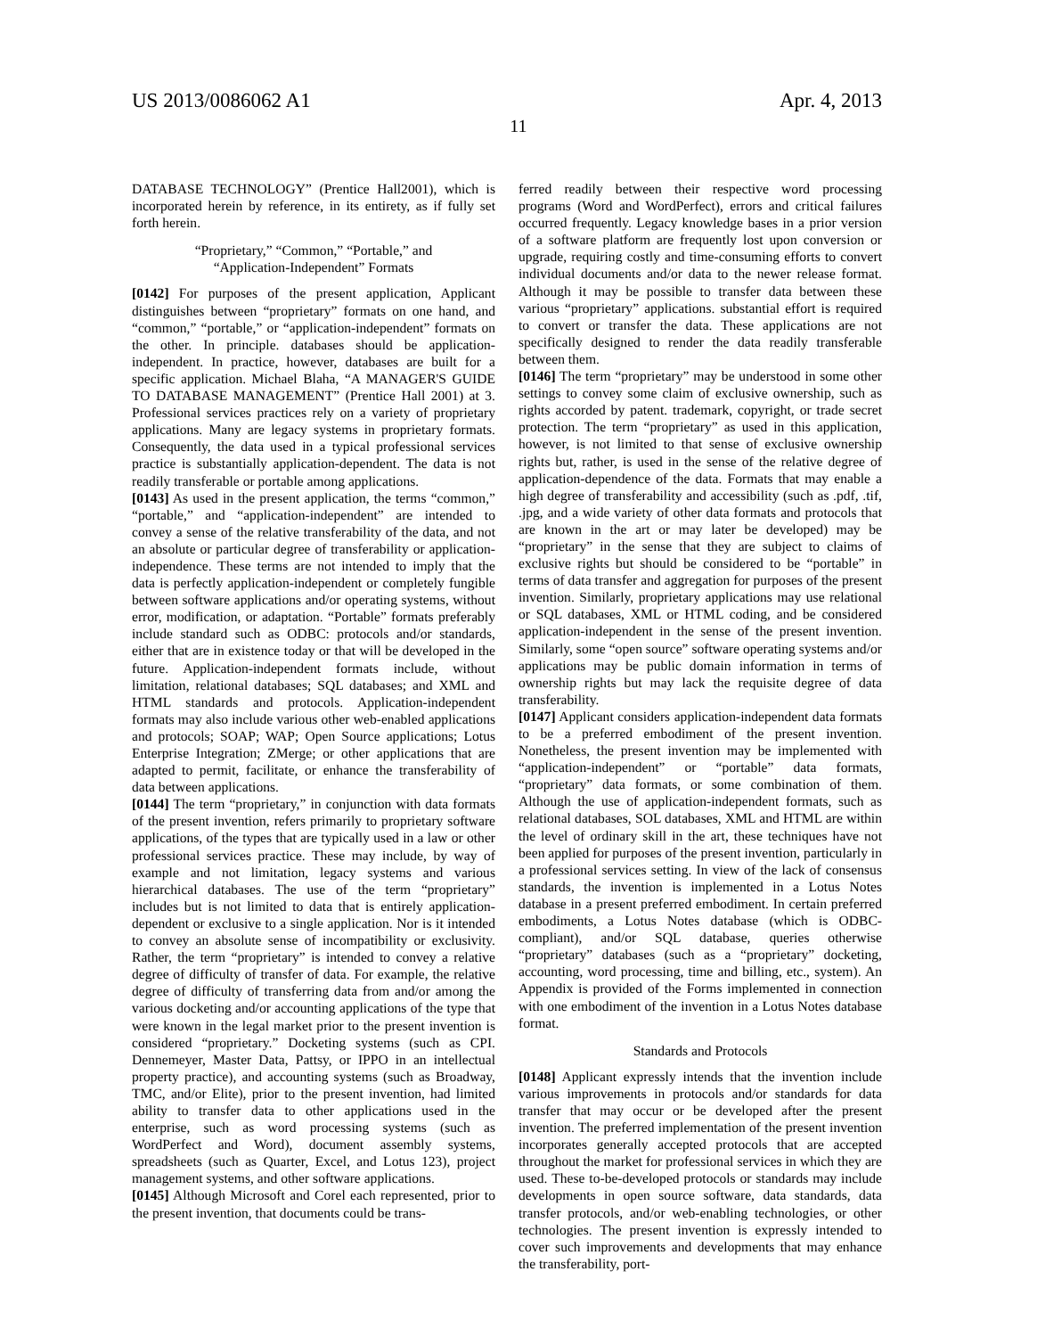US 2013/0086062 A1 Apr. 4, 2013
11
DATABASE TECHNOLOGY” (Prentice Hall2001), which is incorporated herein by reference, in its entirety, as if fully set forth herein.
“Proprietary,” “Common,” “Portable,” and
“Application-Independent” Formats
[0142] For purposes of the present application, Applicant distinguishes between “proprietary” formats on one hand, and “common,” “portable,” or “application-independent” formats on the other. In principle. databases should be application-independent. In practice, however, databases are built for a specific application. Michael Blaha, “A MANAGER'S GUIDE TO DATABASE MANAGEMENT” (Prentice Hall 2001) at 3. Professional services practices rely on a variety of proprietary applications. Many are legacy systems in proprietary formats. Consequently, the data used in a typical professional services practice is substantially application-dependent. The data is not readily transferable or portable among applications.
[0143] As used in the present application, the terms “common,” “portable,” and “application-independent” are intended to convey a sense of the relative transferability of the data, and not an absolute or particular degree of transferability or application-independence. These terms are not intended to imply that the data is perfectly application-independent or completely fungible between software applications and/or operating systems, without error, modification, or adaptation. “Portable” formats preferably include standard such as ODBC: protocols and/or standards, either that are in existence today or that will be developed in the future. Application-independent formats include, without limitation, relational databases; SQL databases; and XML and HTML standards and protocols. Application-independent formats may also include various other web-enabled applications and protocols; SOAP; WAP; Open Source applications; Lotus Enterprise Integration; ZMerge; or other applications that are adapted to permit, facilitate, or enhance the transferability of data between applications.
[0144] The term “proprietary,” in conjunction with data formats of the present invention, refers primarily to proprietary software applications, of the types that are typically used in a law or other professional services practice. These may include, by way of example and not limitation, legacy systems and various hierarchical databases. The use of the term “proprietary” includes but is not limited to data that is entirely application-dependent or exclusive to a single application. Nor is it intended to convey an absolute sense of incompatibility or exclusivity. Rather, the term “proprietary” is intended to convey a relative degree of difficulty of transfer of data. For example, the relative degree of difficulty of transferring data from and/or among the various docketing and/or accounting applications of the type that were known in the legal market prior to the present invention is considered “proprietary.” Docketing systems (such as CPI. Dennemeyer, Master Data, Pattsy, or IPPO in an intellectual property practice), and accounting systems (such as Broadway, TMC, and/or Elite), prior to the present invention, had limited ability to transfer data to other applications used in the enterprise, such as word processing systems (such as WordPerfect and Word), document assembly systems, spreadsheets (such as Quarter, Excel, and Lotus 123), project management systems, and other software applications.
[0145] Although Microsoft and Corel each represented, prior to the present invention, that documents could be trans-
ferred readily between their respective word processing programs (Word and WordPerfect), errors and critical failures occurred frequently. Legacy knowledge bases in a prior version of a software platform are frequently lost upon conversion or upgrade, requiring costly and time-consuming efforts to convert individual documents and/or data to the newer release format. Although it may be possible to transfer data between these various “proprietary” applications. substantial effort is required to convert or transfer the data. These applications are not specifically designed to render the data readily transferable between them.
[0146] The term “proprietary” may be understood in some other settings to convey some claim of exclusive ownership, such as rights accorded by patent. trademark, copyright, or trade secret protection. The term “proprietary” as used in this application, however, is not limited to that sense of exclusive ownership rights but, rather, is used in the sense of the relative degree of application-dependence of the data. Formats that may enable a high degree of transferability and accessibility (such as .pdf, .tif, .jpg, and a wide variety of other data formats and protocols that are known in the art or may later be developed) may be “proprietary” in the sense that they are subject to claims of exclusive rights but should be considered to be “portable” in terms of data transfer and aggregation for purposes of the present invention. Similarly, proprietary applications may use relational or SQL databases, XML or HTML coding, and be considered application-independent in the sense of the present invention. Similarly, some “open source” software operating systems and/or applications may be public domain information in terms of ownership rights but may lack the requisite degree of data transferability.
[0147] Applicant considers application-independent data formats to be a preferred embodiment of the present invention. Nonetheless, the present invention may be implemented with “application-independent” or “portable” data formats, “proprietary” data formats, or some combination of them. Although the use of application-independent formats, such as relational databases, SOL databases, XML and HTML are within the level of ordinary skill in the art, these techniques have not been applied for purposes of the present invention, particularly in a professional services setting. In view of the lack of consensus standards, the invention is implemented in a Lotus Notes database in a present preferred embodiment. In certain preferred embodiments, a Lotus Notes database (which is ODBC-compliant), and/or SQL database, queries otherwise “proprietary” databases (such as a “proprietary” docketing, accounting, word processing, time and billing, etc., system). An Appendix is provided of the Forms implemented in connection with one embodiment of the invention in a Lotus Notes database format.
Standards and Protocols
[0148] Applicant expressly intends that the invention include various improvements in protocols and/or standards for data transfer that may occur or be developed after the present invention. The preferred implementation of the present invention incorporates generally accepted protocols that are accepted throughout the market for professional services in which they are used. These to-be-developed protocols or standards may include developments in open source software, data standards, data transfer protocols, and/or web-enabling technologies, or other technologies. The present invention is expressly intended to cover such improvements and developments that may enhance the transferability, port-